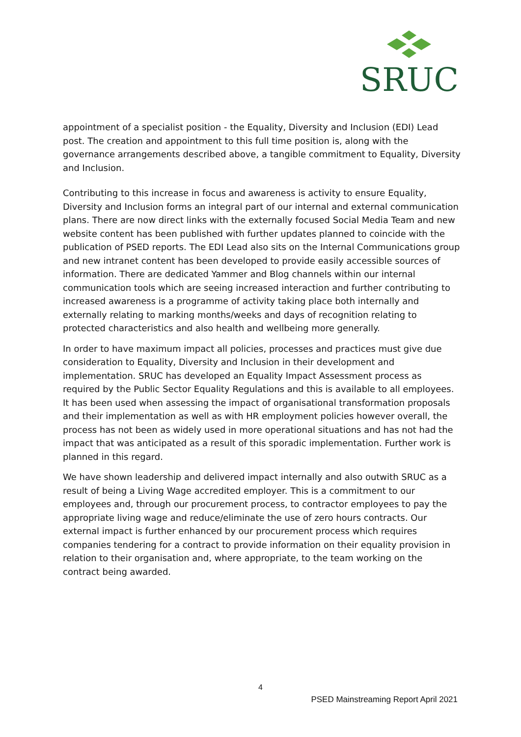SRUC
appointment of a specialist position - the Equality, Diversity and Inclusion (EDI) Lead post. The creation and appointment to this full time position is, along with the governance arrangements described above, a tangible commitment to Equality, Diversity and Inclusion.
Contributing to this increase in focus and awareness is activity to ensure Equality, Diversity and Inclusion forms an integral part of our internal and external communication plans. There are now direct links with the externally focused Social Media Team and new website content has been published with further updates planned to coincide with the publication of PSED reports. The EDI Lead also sits on the Internal Communications group and new intranet content has been developed to provide easily accessible sources of information. There are dedicated Yammer and Blog channels within our internal communication tools which are seeing increased interaction and further contributing to increased awareness is a programme of activity taking place both internally and externally relating to marking months/weeks and days of recognition relating to protected characteristics and also health and wellbeing more generally.
In order to have maximum impact all policies, processes and practices must give due consideration to Equality, Diversity and Inclusion in their development and implementation. SRUC has developed an Equality Impact Assessment process as required by the Public Sector Equality Regulations and this is available to all employees. It has been used when assessing the impact of organisational transformation proposals and their implementation as well as with HR employment policies however overall, the process has not been as widely used in more operational situations and has not had the impact that was anticipated as a result of this sporadic implementation. Further work is planned in this regard.
We have shown leadership and delivered impact internally and also outwith SRUC as a result of being a Living Wage accredited employer. This is a commitment to our employees and, through our procurement process, to contractor employees to pay the appropriate living wage and reduce/eliminate the use of zero hours contracts. Our external impact is further enhanced by our procurement process which requires companies tendering for a contract to provide information on their equality provision in relation to their organisation and, where appropriate, to the team working on the contract being awarded.
4
PSED Mainstreaming Report April 2021